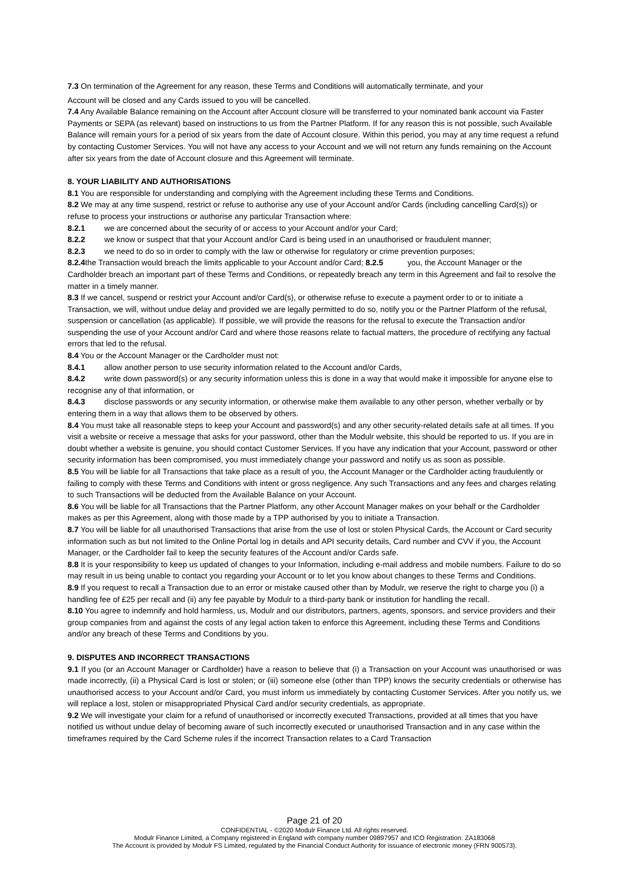7.3 On termination of the Agreement for any reason, these Terms and Conditions will automatically terminate, and your
Account will be closed and any Cards issued to you will be cancelled.
7.4 Any Available Balance remaining on the Account after Account closure will be transferred to your nominated bank account via Faster Payments or SEPA (as relevant) based on instructions to us from the Partner Platform. If for any reason this is not possible, such Available Balance will remain yours for a period of six years from the date of Account closure. Within this period, you may at any time request a refund by contacting Customer Services. You will not have any access to your Account and we will not return any funds remaining on the Account after six years from the date of Account closure and this Agreement will terminate.
8. YOUR LIABILITY AND AUTHORISATIONS
8.1 You are responsible for understanding and complying with the Agreement including these Terms and Conditions.
8.2 We may at any time suspend, restrict or refuse to authorise any use of your Account and/or Cards (including cancelling Card(s)) or refuse to process your instructions or authorise any particular Transaction where:
8.2.1 we are concerned about the security of or access to your Account and/or your Card;
8.2.2 we know or suspect that that your Account and/or Card is being used in an unauthorised or fraudulent manner;
8.2.3 we need to do so in order to comply with the law or otherwise for regulatory or crime prevention purposes;
8.2.4the Transaction would breach the limits applicable to your Account and/or Card; 8.2.5 you, the Account Manager or the Cardholder breach an important part of these Terms and Conditions, or repeatedly breach any term in this Agreement and fail to resolve the matter in a timely manner.
8.3 If we cancel, suspend or restrict your Account and/or Card(s), or otherwise refuse to execute a payment order to or to initiate a Transaction, we will, without undue delay and provided we are legally permitted to do so, notify you or the Partner Platform of the refusal, suspension or cancellation (as applicable). If possible, we will provide the reasons for the refusal to execute the Transaction and/or suspending the use of your Account and/or Card and where those reasons relate to factual matters, the procedure of rectifying any factual errors that led to the refusal.
8.4 You or the Account Manager or the Cardholder must not:
8.4.1 allow another person to use security information related to the Account and/or Cards,
8.4.2 write down password(s) or any security information unless this is done in a way that would make it impossible for anyone else to recognise any of that information, or
8.4.3 disclose passwords or any security information, or otherwise make them available to any other person, whether verbally or by entering them in a way that allows them to be observed by others.
8.4 You must take all reasonable steps to keep your Account and password(s) and any other security-related details safe at all times. If you visit a website or receive a message that asks for your password, other than the Modulr website, this should be reported to us. If you are in doubt whether a website is genuine, you should contact Customer Services. If you have any indication that your Account, password or other security information has been compromised, you must immediately change your password and notify us as soon as possible.
8.5 You will be liable for all Transactions that take place as a result of you, the Account Manager or the Cardholder acting fraudulently or failing to comply with these Terms and Conditions with intent or gross negligence. Any such Transactions and any fees and charges relating to such Transactions will be deducted from the Available Balance on your Account.
8.6 You will be liable for all Transactions that the Partner Platform, any other Account Manager makes on your behalf or the Cardholder makes as per this Agreement, along with those made by a TPP authorised by you to initiate a Transaction.
8.7 You will be liable for all unauthorised Transactions that arise from the use of lost or stolen Physical Cards, the Account or Card security information such as but not limited to the Online Portal log in details and API security details, Card number and CVV if you, the Account Manager, or the Cardholder fail to keep the security features of the Account and/or Cards safe.
8.8 It is your responsibility to keep us updated of changes to your Information, including e-mail address and mobile numbers. Failure to do so may result in us being unable to contact you regarding your Account or to let you know about changes to these Terms and Conditions.
8.9 If you request to recall a Transaction due to an error or mistake caused other than by Modulr, we reserve the right to charge you (i) a handling fee of £25 per recall and (ii) any fee payable by Modulr to a third-party bank or institution for handling the recall.
8.10 You agree to indemnify and hold harmless, us, Modulr and our distributors, partners, agents, sponsors, and service providers and their group companies from and against the costs of any legal action taken to enforce this Agreement, including these Terms and Conditions and/or any breach of these Terms and Conditions by you.
9. DISPUTES AND INCORRECT TRANSACTIONS
9.1 If you (or an Account Manager or Cardholder) have a reason to believe that (i) a Transaction on your Account was unauthorised or was made incorrectly, (ii) a Physical Card is lost or stolen; or (iii) someone else (other than TPP) knows the security credentials or otherwise has unauthorised access to your Account and/or Card, you must inform us immediately by contacting Customer Services. After you notify us, we will replace a lost, stolen or misappropriated Physical Card and/or security credentials, as appropriate.
9.2 We will investigate your claim for a refund of unauthorised or incorrectly executed Transactions, provided at all times that you have notified us without undue delay of becoming aware of such incorrectly executed or unauthorised Transaction and in any case within the timeframes required by the Card Scheme rules if the incorrect Transaction relates to a Card Transaction
Page 21 of 20
CONFIDENTIAL - ©2020 Modulr Finance Ltd. All rights reserved.
Modulr Finance Limited, a Company registered in England with company number 09897957 and ICO Registration: ZA183068
The Account is provided by Modulr FS Limited, regulated by the Financial Conduct Authority for issuance of electronic money (FRN 900573).